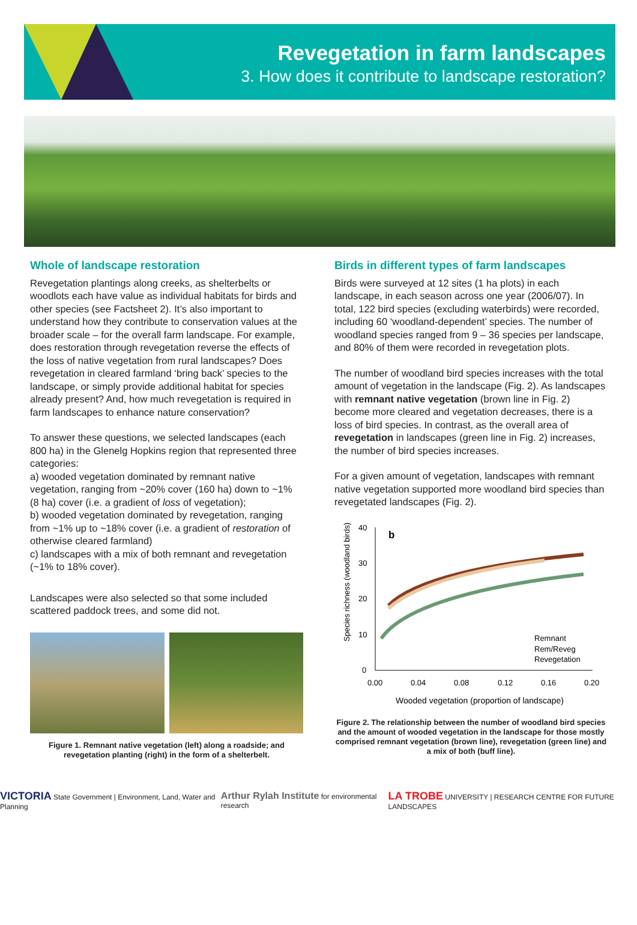Revegetation in farm landscapes
3. How does it contribute to landscape restoration?
Whole of landscape restoration
Revegetation plantings along creeks, as shelterbelts or woodlots each have value as individual habitats for birds and other species (see Factsheet 2). It’s also important to understand how they contribute to conservation values at the broader scale – for the overall farm landscape. For example, does restoration through revegetation reverse the effects of the loss of native vegetation from rural landscapes? Does revegetation in cleared farmland ‘bring back’ species to the landscape, or simply provide additional habitat for species already present? And, how much revegetation is required in farm landscapes to enhance nature conservation?
To answer these questions, we selected landscapes (each 800 ha) in the Glenelg Hopkins region that represented three categories:
a) wooded vegetation dominated by remnant native vegetation, ranging from ~20% cover (160 ha) down to ~1% (8 ha) cover (i.e. a gradient of loss of vegetation);
b) wooded vegetation dominated by revegetation, ranging from ~1% up to ~18% cover (i.e. a gradient of restoration of otherwise cleared farmland)
c) landscapes with a mix of both remnant and revegetation (~1% to 18% cover).
Landscapes were also selected so that some included scattered paddock trees, and some did not.
Figure 1. Remnant native vegetation (left) along a roadside; and revegetation planting (right) in the form of a shelterbelt.
Birds in different types of farm landscapes
Birds were surveyed at 12 sites (1 ha plots) in each landscape, in each season across one year (2006/07). In total, 122 bird species (excluding waterbirds) were recorded, including 60 ‘woodland-dependent’ species. The number of woodland species ranged from 9 – 36 species per landscape, and 80% of them were recorded in revegetation plots.
The number of woodland bird species increases with the total amount of vegetation in the landscape (Fig. 2). As landscapes with remnant native vegetation (brown line in Fig. 2) become more cleared and vegetation decreases, there is a loss of bird species. In contrast, as the overall area of revegetation in landscapes (green line in Fig. 2) increases, the number of bird species increases.
For a given amount of vegetation, landscapes with remnant native vegetation supported more woodland bird species than revegetated landscapes (Fig. 2).
Species richness (woodland birds)
40
30
20
10
0
0.00
0.04
0.08
0.12
0.16
0.20
b
Remnant
Rem/Reveg
Revegetation
Wooded vegetation (proportion of landscape)
Figure 2. The relationship between the number of woodland bird species and the amount of wooded vegetation in the landscape for those mostly comprised remnant vegetation (brown line), revegetation (green line) and a mix of both (buff line).
VICTORIA State Government | Environment, Land, Water and Planning
Arthur Rylah Institute for environmental research
LA TROBE UNIVERSITY | RESEARCH CENTRE FOR FUTURE LANDSCAPES